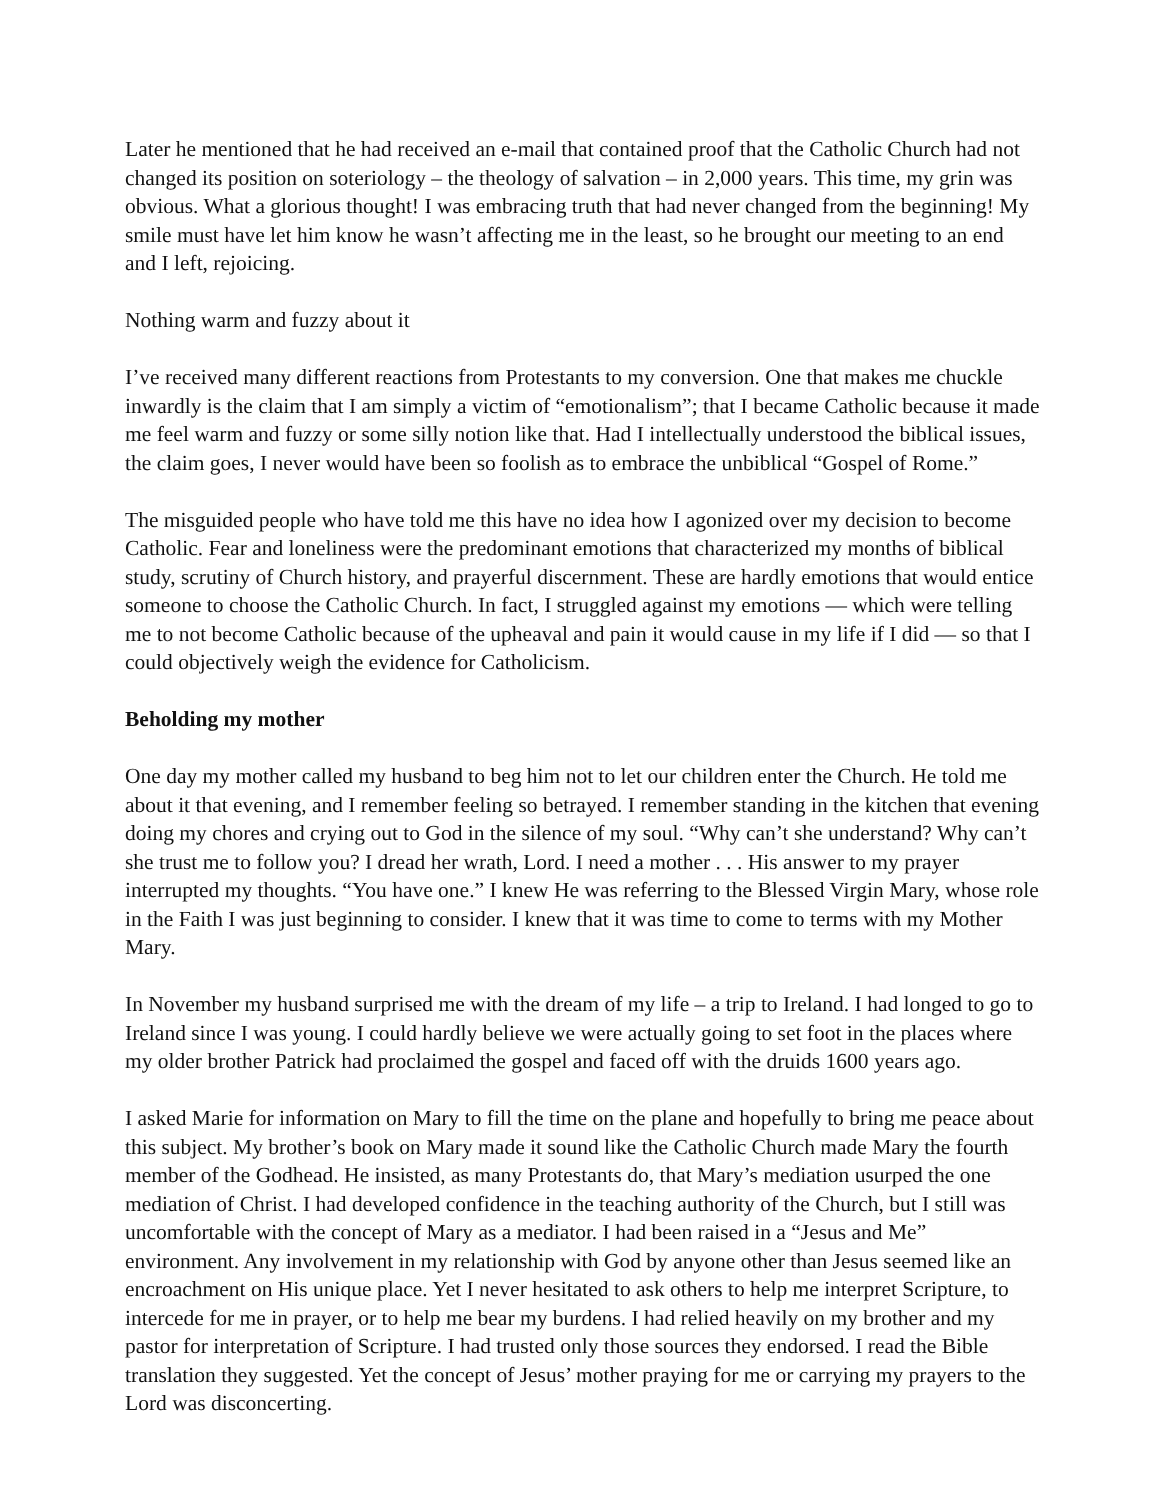Later he mentioned that he had received an e-mail that contained proof that the Catholic Church had not changed its position on soteriology – the theology of salvation – in 2,000 years. This time, my grin was obvious. What a glorious thought! I was embracing truth that had never changed from the beginning! My smile must have let him know he wasn’t affecting me in the least, so he brought our meeting to an end and I left, rejoicing.
Nothing warm and fuzzy about it
I’ve received many different reactions from Protestants to my conversion. One that makes me chuckle inwardly is the claim that I am simply a victim of “emotionalism”; that I became Catholic because it made me feel warm and fuzzy or some silly notion like that. Had I intellectually understood the biblical issues, the claim goes, I never would have been so foolish as to embrace the unbiblical “Gospel of Rome.”
The misguided people who have told me this have no idea how I agonized over my decision to become Catholic. Fear and loneliness were the predominant emotions that characterized my months of biblical study, scrutiny of Church history, and prayerful discernment. These are hardly emotions that would entice someone to choose the Catholic Church. In fact, I struggled against my emotions — which were telling me to not become Catholic because of the upheaval and pain it would cause in my life if I did — so that I could objectively weigh the evidence for Catholicism.
Beholding my mother
One day my mother called my husband to beg him not to let our children enter the Church. He told me about it that evening, and I remember feeling so betrayed. I remember standing in the kitchen that evening doing my chores and crying out to God in the silence of my soul. “Why can’t she understand? Why can’t she trust me to follow you? I dread her wrath, Lord. I need a mother . . . His answer to my prayer interrupted my thoughts. “You have one.” I knew He was referring to the Blessed Virgin Mary, whose role in the Faith I was just beginning to consider. I knew that it was time to come to terms with my Mother Mary.
In November my husband surprised me with the dream of my life – a trip to Ireland. I had longed to go to Ireland since I was young. I could hardly believe we were actually going to set foot in the places where my older brother Patrick had proclaimed the gospel and faced off with the druids 1600 years ago.
I asked Marie for information on Mary to fill the time on the plane and hopefully to bring me peace about this subject. My brother’s book on Mary made it sound like the Catholic Church made Mary the fourth member of the Godhead. He insisted, as many Protestants do, that Mary’s mediation usurped the one mediation of Christ. I had developed confidence in the teaching authority of the Church, but I still was uncomfortable with the concept of Mary as a mediator. I had been raised in a “Jesus and Me” environment. Any involvement in my relationship with God by anyone other than Jesus seemed like an encroachment on His unique place. Yet I never hesitated to ask others to help me interpret Scripture, to intercede for me in prayer, or to help me bear my burdens. I had relied heavily on my brother and my pastor for interpretation of Scripture. I had trusted only those sources they endorsed. I read the Bible translation they suggested. Yet the concept of Jesus’ mother praying for me or carrying my prayers to the Lord was disconcerting.